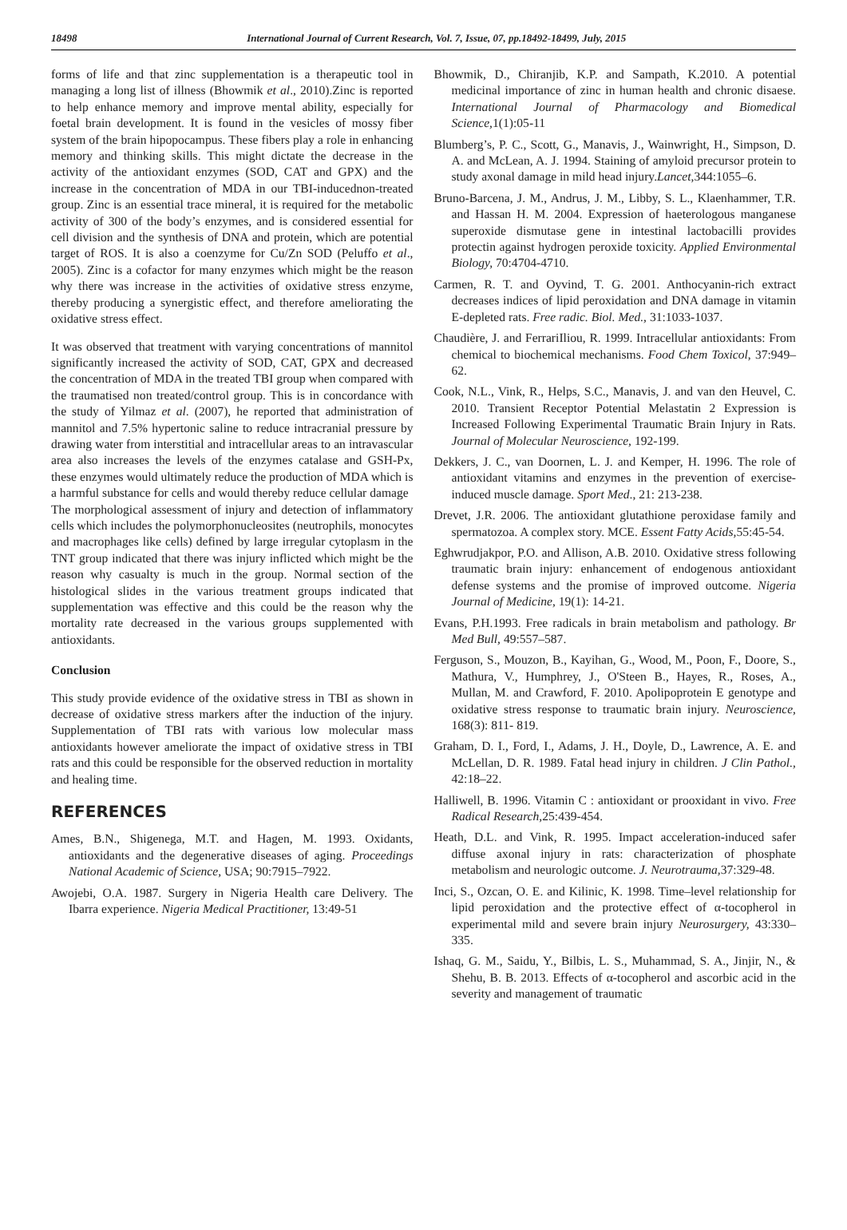18498 International Journal of Current Research, Vol. 7, Issue, 07, pp.18492-18499, July, 2015
forms of life and that zinc supplementation is a therapeutic tool in managing a long list of illness (Bhowmik et al., 2010).Zinc is reported to help enhance memory and improve mental ability, especially for foetal brain development. It is found in the vesicles of mossy fiber system of the brain hipopocampus. These fibers play a role in enhancing memory and thinking skills. This might dictate the decrease in the activity of the antioxidant enzymes (SOD, CAT and GPX) and the increase in the concentration of MDA in our TBI-inducednon-treated group. Zinc is an essential trace mineral, it is required for the metabolic activity of 300 of the body’s enzymes, and is considered essential for cell division and the synthesis of DNA and protein, which are potential target of ROS. It is also a coenzyme for Cu/Zn SOD (Peluffo et al., 2005). Zinc is a cofactor for many enzymes which might be the reason why there was increase in the activities of oxidative stress enzyme, thereby producing a synergistic effect, and therefore ameliorating the oxidative stress effect.
It was observed that treatment with varying concentrations of mannitol significantly increased the activity of SOD, CAT, GPX and decreased the concentration of MDA in the treated TBI group when compared with the traumatised non treated/control group. This is in concordance with the study of Yilmaz et al. (2007), he reported that administration of mannitol and 7.5% hypertonic saline to reduce intracranial pressure by drawing water from interstitial and intracellular areas to an intravascular area also increases the levels of the enzymes catalase and GSH-Px, these enzymes would ultimately reduce the production of MDA which is a harmful substance for cells and would thereby reduce cellular damage
The morphological assessment of injury and detection of inflammatory cells which includes the polymorphonucleosites (neutrophils, monocytes and macrophages like cells) defined by large irregular cytoplasm in the TNT group indicated that there was injury inflicted which might be the reason why casualty is much in the group. Normal section of the histological slides in the various treatment groups indicated that supplementation was effective and this could be the reason why the mortality rate decreased in the various groups supplemented with antioxidants.
Conclusion
This study provide evidence of the oxidative stress in TBI as shown in decrease of oxidative stress markers after the induction of the injury. Supplementation of TBI rats with various low molecular mass antioxidants however ameliorate the impact of oxidative stress in TBI rats and this could be responsible for the observed reduction in mortality and healing time.
REFERENCES
Ames, B.N., Shigenega, M.T. and Hagen, M. 1993. Oxidants, antioxidants and the degenerative diseases of aging. Proceedings National Academic of Science, USA; 90:7915–7922.
Awojebi, O.A. 1987. Surgery in Nigeria Health care Delivery. The Ibarra experience. Nigeria Medical Practitioner, 13:49-51
Bhowmik, D., Chiranjib, K.P. and Sampath, K.2010. A potential medicinal importance of zinc in human health and chronic disaese. International Journal of Pharmacology and Biomedical Science, 1(1):05-11
Blumberg’s, P. C., Scott, G., Manavis, J., Wainwright, H., Simpson, D. A. and McLean, A. J. 1994. Staining of amyloid precursor protein to study axonal damage in mild head injury.Lancet,344:1055–6.
Bruno-Barcena, J. M., Andrus, J. M., Libby, S. L., Klaenhammer, T.R. and Hassan H. M. 2004. Expression of haeterologous manganese superoxide dismutase gene in intestinal lactobacilli provides protectin against hydrogen peroxide toxicity. Applied Environmental Biology, 70:4704-4710.
Carmen, R. T. and Oyvind, T. G. 2001. Anthocyanin-rich extract decreases indices of lipid peroxidation and DNA damage in vitamin E-depleted rats. Free radic. Biol. Med., 31:1033-1037.
Chaudière, J. and FerrariIliou, R. 1999. Intracellular antioxidants: From chemical to biochemical mechanisms. Food Chem Toxicol, 37:949–62.
Cook, N.L., Vink, R., Helps, S.C., Manavis, J. and van den Heuvel, C. 2010. Transient Receptor Potential Melastatin 2 Expression is Increased Following Experimental Traumatic Brain Injury in Rats. Journal of Molecular Neuroscience, 192-199.
Dekkers, J. C., van Doornen, L. J. and Kemper, H. 1996. The role of antioxidant vitamins and enzymes in the prevention of exercise-induced muscle damage. Sport Med., 21: 213-238.
Drevet, J.R. 2006. The antioxidant glutathione peroxidase family and spermatozoa. A complex story. MCE. Essent Fatty Acids, 55:45-54.
Eghwrudjakpor, P.O. and Allison, A.B. 2010. Oxidative stress following traumatic brain injury: enhancement of endogenous antioxidant defense systems and the promise of improved outcome. Nigeria Journal of Medicine, 19(1): 14-21.
Evans, P.H.1993. Free radicals in brain metabolism and pathology. Br Med Bull, 49:557–587.
Ferguson, S., Mouzon, B., Kayihan, G., Wood, M., Poon, F., Doore, S., Mathura, V., Humphrey, J., O'Steen B., Hayes, R., Roses, A., Mullan, M. and Crawford, F. 2010. Apolipoprotein E genotype and oxidative stress response to traumatic brain injury. Neuroscience, 168(3): 811- 819.
Graham, D. I., Ford, I., Adams, J. H., Doyle, D., Lawrence, A. E. and McLellan, D. R. 1989. Fatal head injury in children. J Clin Pathol., 42:18–22.
Halliwell, B. 1996. Vitamin C : antioxidant or prooxidant in vivo. Free Radical Research, 25:439-454.
Heath, D.L. and Vink, R. 1995. Impact acceleration-induced safer diffuse axonal injury in rats: characterization of phosphate metabolism and neurologic outcome. J. Neurotrauma, 37:329-48.
Inci, S., Ozcan, O. E. and Kilinic, K. 1998. Time–level relationship for lipid peroxidation and the protective effect of α-tocopherol in experimental mild and severe brain injury Neurosurgery, 43:330–335.
Ishaq, G. M., Saidu, Y., Bilbis, L. S., Muhammad, S. A., Jinjir, N., & Shehu, B. B. 2013. Effects of α-tocopherol and ascorbic acid in the severity and management of traumatic